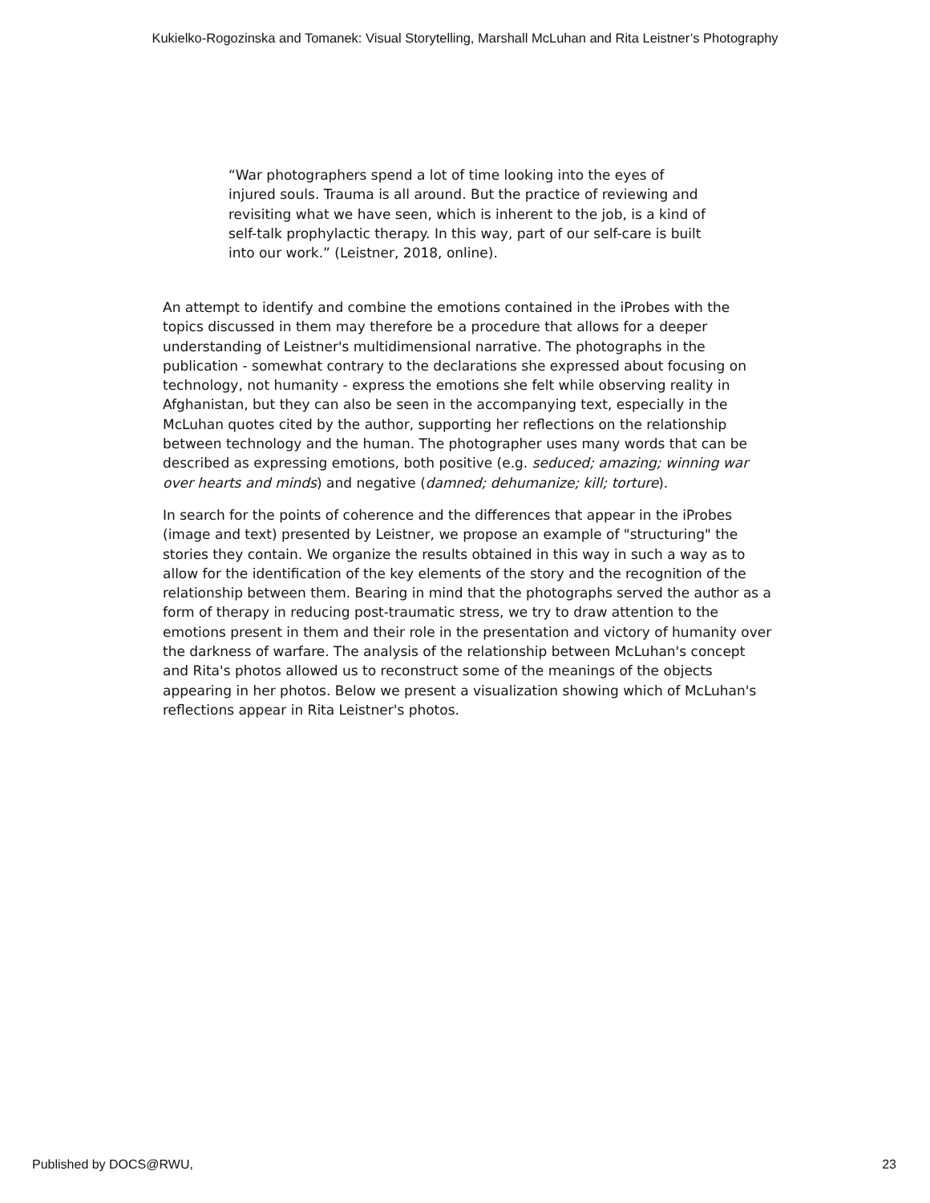Kukielko-Rogozinska and Tomanek: Visual Storytelling, Marshall McLuhan and Rita Leistner’s Photography
“War photographers spend a lot of time looking into the eyes of injured souls. Trauma is all around. But the practice of reviewing and revisiting what we have seen, which is inherent to the job, is a kind of self-talk prophylactic therapy. In this way, part of our self-care is built into our work.” (Leistner, 2018, online).
An attempt to identify and combine the emotions contained in the iProbes with the topics discussed in them may therefore be a procedure that allows for a deeper understanding of Leistner's multidimensional narrative. The photographs in the publication - somewhat contrary to the declarations she expressed about focusing on technology, not humanity - express the emotions she felt while observing reality in Afghanistan, but they can also be seen in the accompanying text, especially in the McLuhan quotes cited by the author, supporting her reflections on the relationship between technology and the human. The photographer uses many words that can be described as expressing emotions, both positive (e.g. seduced; amazing; winning war over hearts and minds) and negative (damned; dehumanize; kill; torture).
In search for the points of coherence and the differences that appear in the iProbes (image and text) presented by Leistner, we propose an example of "structuring" the stories they contain. We organize the results obtained in this way in such a way as to allow for the identification of the key elements of the story and the recognition of the relationship between them. Bearing in mind that the photographs served the author as a form of therapy in reducing post-traumatic stress, we try to draw attention to the emotions present in them and their role in the presentation and victory of humanity over the darkness of warfare. The analysis of the relationship between McLuhan's concept and Rita's photos allowed us to reconstruct some of the meanings of the objects appearing in her photos. Below we present a visualization showing which of McLuhan's reflections appear in Rita Leistner's photos.
Published by DOCS@RWU, 23